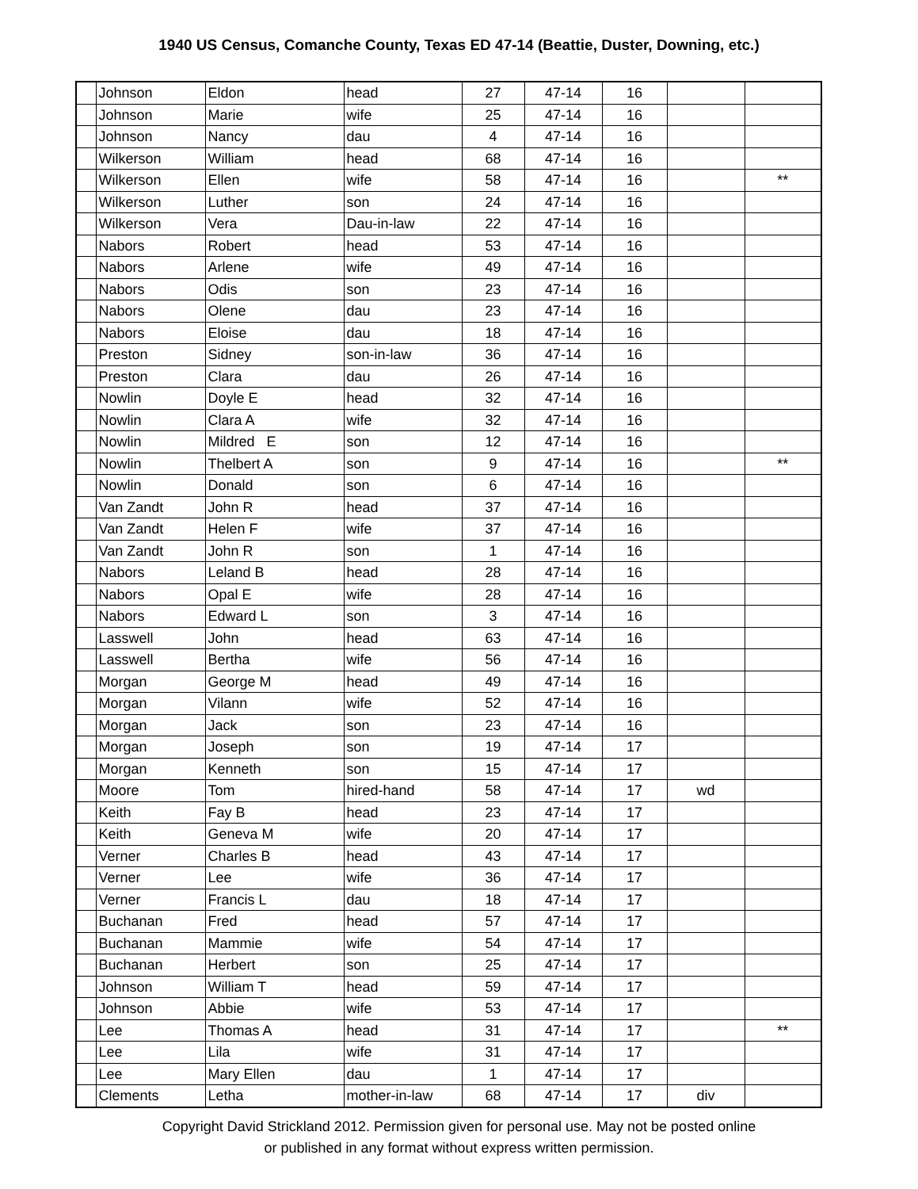1940 US Census, Comanche County, Texas ED 47-14 (Beattie, Duster, Downing, etc.)
| | Johnson | Eldon | head | 27 | 47-14 | 16 | | |
| | Johnson | Marie | wife | 25 | 47-14 | 16 | | |
| | Johnson | Nancy | dau | 4 | 47-14 | 16 | | |
| | Wilkerson | William | head | 68 | 47-14 | 16 | | |
| | Wilkerson | Ellen | wife | 58 | 47-14 | 16 | | ** |
| | Wilkerson | Luther | son | 24 | 47-14 | 16 | | |
| | Wilkerson | Vera | Dau-in-law | 22 | 47-14 | 16 | | |
| | Nabors | Robert | head | 53 | 47-14 | 16 | | |
| | Nabors | Arlene | wife | 49 | 47-14 | 16 | | |
| | Nabors | Odis | son | 23 | 47-14 | 16 | | |
| | Nabors | Olene | dau | 23 | 47-14 | 16 | | |
| | Nabors | Eloise | dau | 18 | 47-14 | 16 | | |
| | Preston | Sidney | son-in-law | 36 | 47-14 | 16 | | |
| | Preston | Clara | dau | 26 | 47-14 | 16 | | |
| | Nowlin | Doyle E | head | 32 | 47-14 | 16 | | |
| | Nowlin | Clara A | wife | 32 | 47-14 | 16 | | |
| | Nowlin | Mildred E | son | 12 | 47-14 | 16 | | |
| | Nowlin | Thelbert A | son | 9 | 47-14 | 16 | | ** |
| | Nowlin | Donald | son | 6 | 47-14 | 16 | | |
| | Van Zandt | John R | head | 37 | 47-14 | 16 | | |
| | Van Zandt | Helen F | wife | 37 | 47-14 | 16 | | |
| | Van Zandt | John R | son | 1 | 47-14 | 16 | | |
| | Nabors | Leland B | head | 28 | 47-14 | 16 | | |
| | Nabors | Opal E | wife | 28 | 47-14 | 16 | | |
| | Nabors | Edward L | son | 3 | 47-14 | 16 | | |
| | Lasswell | John | head | 63 | 47-14 | 16 | | |
| | Lasswell | Bertha | wife | 56 | 47-14 | 16 | | |
| | Morgan | George M | head | 49 | 47-14 | 16 | | |
| | Morgan | Vilann | wife | 52 | 47-14 | 16 | | |
| | Morgan | Jack | son | 23 | 47-14 | 16 | | |
| | Morgan | Joseph | son | 19 | 47-14 | 17 | | |
| | Morgan | Kenneth | son | 15 | 47-14 | 17 | | |
| | Moore | Tom | hired-hand | 58 | 47-14 | 17 | wd | |
| | Keith | Fay B | head | 23 | 47-14 | 17 | | |
| | Keith | Geneva M | wife | 20 | 47-14 | 17 | | |
| | Verner | Charles B | head | 43 | 47-14 | 17 | | |
| | Verner | Lee | wife | 36 | 47-14 | 17 | | |
| | Verner | Francis L | dau | 18 | 47-14 | 17 | | |
| | Buchanan | Fred | head | 57 | 47-14 | 17 | | |
| | Buchanan | Mammie | wife | 54 | 47-14 | 17 | | |
| | Buchanan | Herbert | son | 25 | 47-14 | 17 | | |
| | Johnson | William T | head | 59 | 47-14 | 17 | | |
| | Johnson | Abbie | wife | 53 | 47-14 | 17 | | |
| | Lee | Thomas A | head | 31 | 47-14 | 17 | | ** |
| | Lee | Lila | wife | 31 | 47-14 | 17 | | |
| | Lee | Mary Ellen | dau | 1 | 47-14 | 17 | | |
| | Clements | Letha | mother-in-law | 68 | 47-14 | 17 | div | |
Copyright David Strickland 2012. Permission given for personal use. May not be posted online
or published in any format without express written permission.